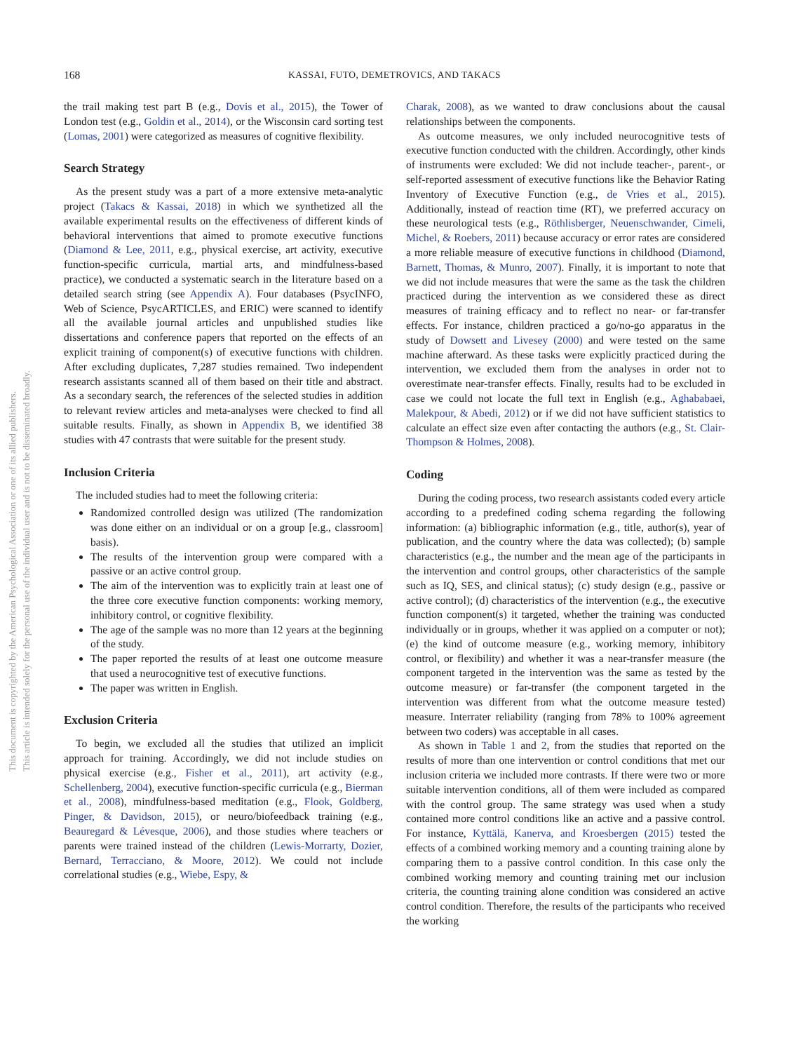168 KASSAI, FUTO, DEMETROVICS, AND TAKACS
This document is copyrighted by the American Psychological Association or one of its allied publishers.
This article is intended solely for the personal use of the individual user and is not to be disseminated broadly.
the trail making test part B (e.g., Dovis et al., 2015), the Tower of London test (e.g., Goldin et al., 2014), or the Wisconsin card sorting test (Lomas, 2001) were categorized as measures of cognitive flexibility.
Search Strategy
As the present study was a part of a more extensive meta-analytic project (Takacs & Kassai, 2018) in which we synthetized all the available experimental results on the effectiveness of different kinds of behavioral interventions that aimed to promote executive functions (Diamond & Lee, 2011, e.g., physical exercise, art activity, executive function-specific curricula, martial arts, and mindfulness-based practice), we conducted a systematic search in the literature based on a detailed search string (see Appendix A). Four databases (PsycINFO, Web of Science, PsycARTICLES, and ERIC) were scanned to identify all the available journal articles and unpublished studies like dissertations and conference papers that reported on the effects of an explicit training of component(s) of executive functions with children. After excluding duplicates, 7,287 studies remained. Two independent research assistants scanned all of them based on their title and abstract. As a secondary search, the references of the selected studies in addition to relevant review articles and meta-analyses were checked to find all suitable results. Finally, as shown in Appendix B, we identified 38 studies with 47 contrasts that were suitable for the present study.
Inclusion Criteria
The included studies had to meet the following criteria:
Randomized controlled design was utilized (The randomization was done either on an individual or on a group [e.g., classroom] basis).
The results of the intervention group were compared with a passive or an active control group.
The aim of the intervention was to explicitly train at least one of the three core executive function components: working memory, inhibitory control, or cognitive flexibility.
The age of the sample was no more than 12 years at the beginning of the study.
The paper reported the results of at least one outcome measure that used a neurocognitive test of executive functions.
The paper was written in English.
Exclusion Criteria
To begin, we excluded all the studies that utilized an implicit approach for training. Accordingly, we did not include studies on physical exercise (e.g., Fisher et al., 2011), art activity (e.g., Schellenberg, 2004), executive function-specific curricula (e.g., Bierman et al., 2008), mindfulness-based meditation (e.g., Flook, Goldberg, Pinger, & Davidson, 2015), or neuro/biofeedback training (e.g., Beauregard & Lévesque, 2006), and those studies where teachers or parents were trained instead of the children (Lewis-Morrarty, Dozier, Bernard, Terracciano, & Moore, 2012). We could not include correlational studies (e.g., Wiebe, Espy, &
Charak, 2008), as we wanted to draw conclusions about the causal relationships between the components.
As outcome measures, we only included neurocognitive tests of executive function conducted with the children. Accordingly, other kinds of instruments were excluded: We did not include teacher-, parent-, or self-reported assessment of executive functions like the Behavior Rating Inventory of Executive Function (e.g., de Vries et al., 2015). Additionally, instead of reaction time (RT), we preferred accuracy on these neurological tests (e.g., Röthlisberger, Neuenschwander, Cimeli, Michel, & Roebers, 2011) because accuracy or error rates are considered a more reliable measure of executive functions in childhood (Diamond, Barnett, Thomas, & Munro, 2007). Finally, it is important to note that we did not include measures that were the same as the task the children practiced during the intervention as we considered these as direct measures of training efficacy and to reflect no near- or far-transfer effects. For instance, children practiced a go/no-go apparatus in the study of Dowsett and Livesey (2000) and were tested on the same machine afterward. As these tasks were explicitly practiced during the intervention, we excluded them from the analyses in order not to overestimate near-transfer effects. Finally, results had to be excluded in case we could not locate the full text in English (e.g., Aghababaei, Malekpour, & Abedi, 2012) or if we did not have sufficient statistics to calculate an effect size even after contacting the authors (e.g., St. Clair-Thompson & Holmes, 2008).
Coding
During the coding process, two research assistants coded every article according to a predefined coding schema regarding the following information: (a) bibliographic information (e.g., title, author(s), year of publication, and the country where the data was collected); (b) sample characteristics (e.g., the number and the mean age of the participants in the intervention and control groups, other characteristics of the sample such as IQ, SES, and clinical status); (c) study design (e.g., passive or active control); (d) characteristics of the intervention (e.g., the executive function component(s) it targeted, whether the training was conducted individually or in groups, whether it was applied on a computer or not); (e) the kind of outcome measure (e.g., working memory, inhibitory control, or flexibility) and whether it was a near-transfer measure (the component targeted in the intervention was the same as tested by the outcome measure) or far-transfer (the component targeted in the intervention was different from what the outcome measure tested) measure. Interrater reliability (ranging from 78% to 100% agreement between two coders) was acceptable in all cases.
As shown in Table 1 and 2, from the studies that reported on the results of more than one intervention or control conditions that met our inclusion criteria we included more contrasts. If there were two or more suitable intervention conditions, all of them were included as compared with the control group. The same strategy was used when a study contained more control conditions like an active and a passive control. For instance, Kyttälä, Kanerva, and Kroesbergen (2015) tested the effects of a combined working memory and a counting training alone by comparing them to a passive control condition. In this case only the combined working memory and counting training met our inclusion criteria, the counting training alone condition was considered an active control condition. Therefore, the results of the participants who received the working